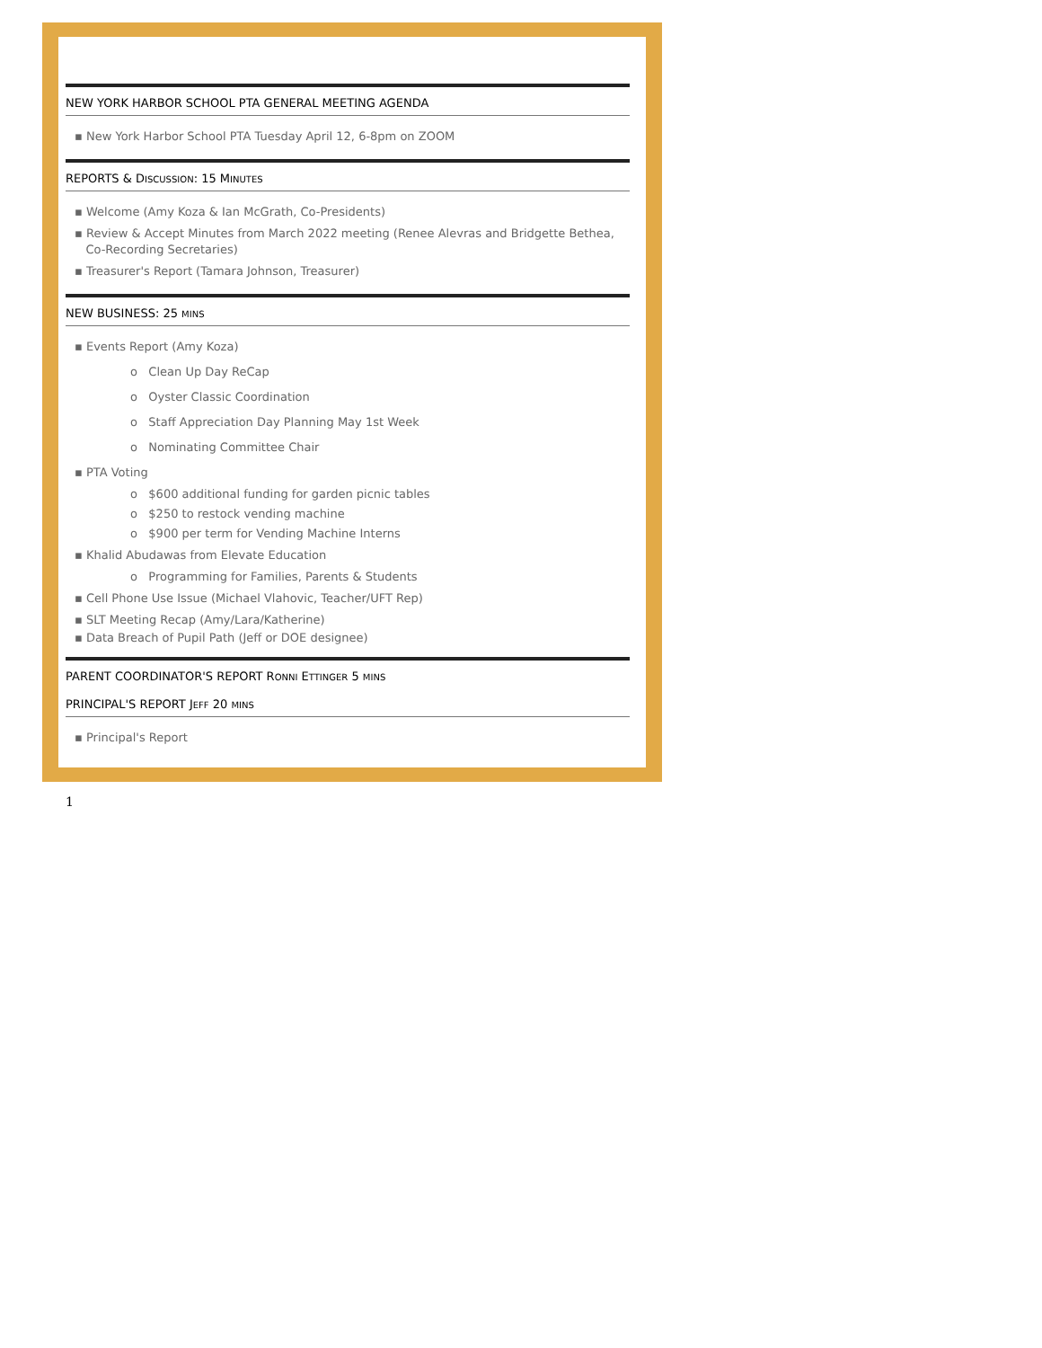NEW YORK HARBOR SCHOOL PTA GENERAL MEETING AGENDA
▪ New York Harbor School PTA Tuesday April 12, 6-8pm on ZOOM
REPORTS & DISCUSSION: 15 MINUTES
▪ Welcome (Amy Koza & Ian McGrath, Co-Presidents)
▪ Review & Accept Minutes from March 2022 meeting (Renee Alevras and Bridgette Bethea,
Co-Recording Secretaries)
▪ Treasurer's Report (Tamara Johnson, Treasurer)
NEW BUSINESS: 25 MINS
▪ Events Report (Amy Koza)
o Clean Up Day ReCap
o Oyster Classic Coordination
o Staff Appreciation Day Planning May 1st Week
o Nominating Committee Chair
▪ PTA Voting
o $600 additional funding for garden picnic tables
o $250 to restock vending machine
o $900 per term for Vending Machine Interns
▪ Khalid Abudawas from Elevate Education
o Programming for Families, Parents & Students
▪ Cell Phone Use Issue (Michael Vlahovic, Teacher/UFT Rep)
▪ SLT Meeting Recap (Amy/Lara/Katherine)
▪ Data Breach of Pupil Path (Jeff or DOE designee)
PARENT COORDINATOR'S REPORT RONNI ETTINGER 5 MINS
PRINCIPAL'S REPORT JEFF 20 MINS
▪ Principal's Report
1